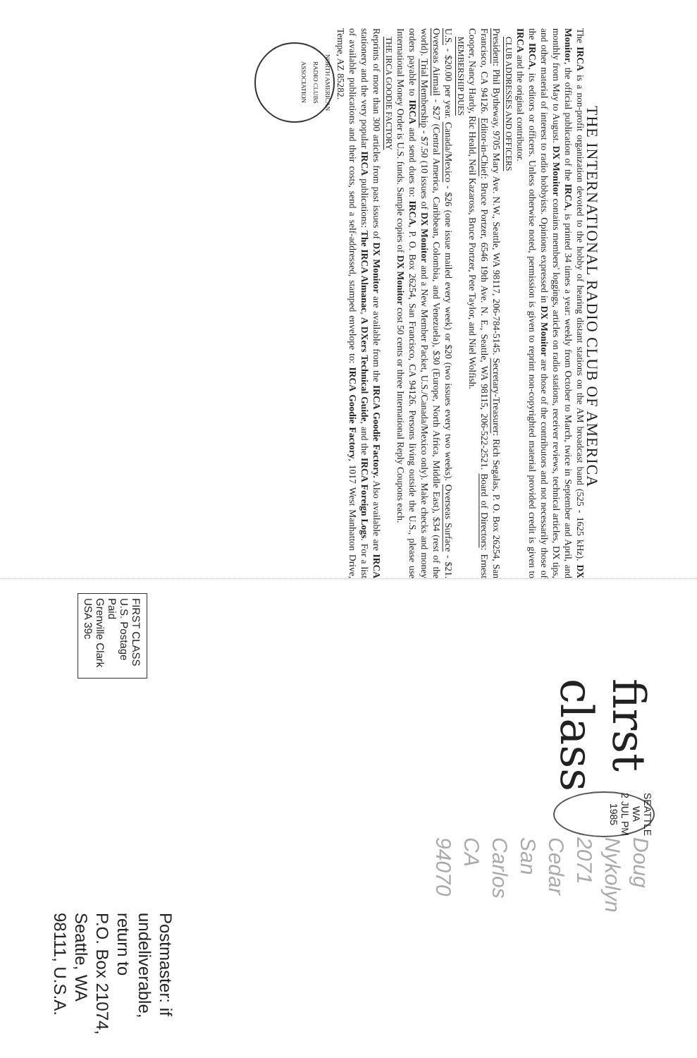THE INTERNATIONAL RADIO CLUB OF AMERICA
The IRCA is a non-profit organization devoted to the hobby of hearing distant stations on the AM broadcast band (525 - 1625 kHz). DX Monitor, the official publication of the IRCA, is printed 34 times a year: weekly from October to March, twice in September and April, and monthly from May to August. DX Monitor contains members' loggings, articles on radio stations, receiver reviews, technical articles, DX tips, and other material of interest to radio hobbyists. Opinions expressed in DX Monitor are those of the contributors and not necessarily those of the IRCA, its editors or officers. Unless otherwise noted, permission is given to reprint non-copyrighted material provided credit is given to IRCA and the original contributor.
CLUB ADDRESSES AND OFFICERS
President: Phil Bytheway, 9705 Mary Ave. N.W., Seattle, WA 98117, 206-784-5145. Secretary-Treasurer: Rich Segalas, P. O. Box 26254, San Francisco, CA 94126. Editor-in-Chief: Bruce Portzer, 6546 19th Ave. N. E., Seattle, WA 98115, 206-522-2521. Board of Directors: Ernest Cooper, Nancy Hardy, Ric Heald, Neil Kazaross, Bruce Portzer, Pete Taylor, and Niel Wolfish.
MEMBERSHIP DUES
U.S. - $20.00 per year. Canada/Mexico - $26 (one issue mailed every week) or $20 (two issues every two weeks). Overseas Surface - $21. Overseas Airmail - $27 (Central America, Caribbean, Colombia, and Venezuela), $30 (Europe, North Africa, Middle East), $34 (rest of the world). Trial Membership - $7.50 (10 issues of DX Monitor and a New Member Packet, U.S./Canada/Mexico only). Make checks and money orders payable to IRCA and send dues to: IRCA, P. O. Box 26254, San Francisco, CA 94126. Persons living outside the U.S., please use International Money Order is U.S. funds. Sample copies of DX Monitor cost 50 cents or three International Reply Coupons each.
THE IRCA GOODIE FACTORY
Reprints of more than 300 articles from past issues of DX Monitor are available from the IRCA Goodie Factory. Also available are IRCA stationery and the very popular IRCA publications: The IRCA Almanac, A DXers Technical Guide, and the IRCA Foreign Logs. For a list of available publications and their costs, send a self-addressed, stamped envelope to: IRCA Goodie Factory, 1017 West Manhatton Drive, Tempe, AZ 85282.
NORTH AMERICAN RADIO CLUBS ASSOCIATION
FIRST CLASS
U.S. Postage Paid
Grenville Clark USA 39c
first class
SEATTLE WA
2 JUL PM
1985
Doug Nykolyn
2071 Cedar
San Carlos CA
94070
Postmaster: if undeliverable, return to
P.O. Box 21074, Seattle, WA 98111, U.S.A.